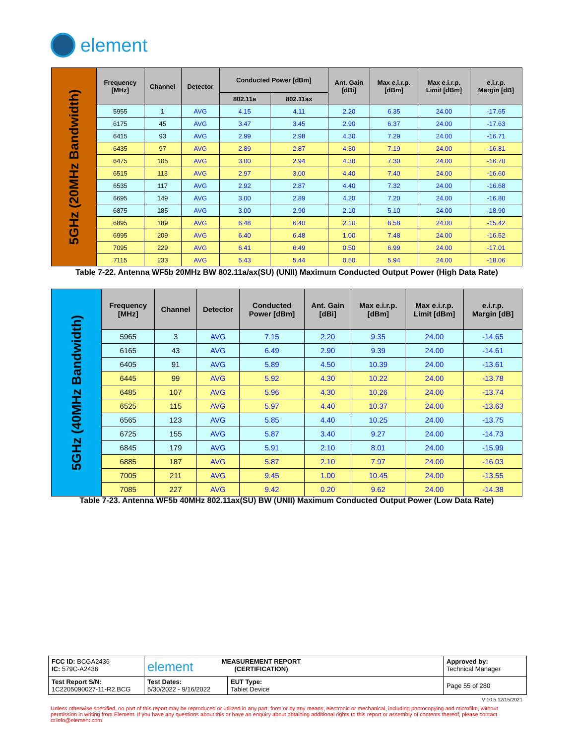element
| 5GHz (20MHz Bandwidth) | Frequency [MHz] | Channel | Detector | Conducted Power [dBm] | | Ant. Gain [dBi] | Max e.i.r.p. [dBm] | Max e.i.r.p. Limit [dBm] | e.i.r.p. Margin [dB] |
| | | | | 802.11a | 802.11ax | | | | |
| | 5955 | 1 | AVG | 4.15 | 4.11 | 2.20 | 6.35 | 24.00 | -17.65 |
| | 6175 | 45 | AVG | 3.47 | 3.45 | 2.90 | 6.37 | 24.00 | -17.63 |
| | 6415 | 93 | AVG | 2.99 | 2.98 | 4.30 | 7.29 | 24.00 | -16.71 |
| | 6435 | 97 | AVG | 2.89 | 2.87 | 4.30 | 7.19 | 24.00 | -16.81 |
| | 6475 | 105 | AVG | 3.00 | 2.94 | 4.30 | 7.30 | 24.00 | -16.70 |
| | 6515 | 113 | AVG | 2.97 | 3.00 | 4.40 | 7.40 | 24.00 | -16.60 |
| | 6535 | 117 | AVG | 2.92 | 2.87 | 4.40 | 7.32 | 24.00 | -16.68 |
| | 6695 | 149 | AVG | 3.00 | 2.89 | 4.20 | 7.20 | 24.00 | -16.80 |
| | 6875 | 185 | AVG | 3.00 | 2.90 | 2.10 | 5.10 | 24.00 | -18.90 |
| | 6895 | 189 | AVG | 6.48 | 6.40 | 2.10 | 8.58 | 24.00 | -15.42 |
| | 6995 | 209 | AVG | 6.40 | 6.48 | 1.00 | 7.48 | 24.00 | -16.52 |
| | 7095 | 229 | AVG | 6.41 | 6.49 | 0.50 | 6.99 | 24.00 | -17.01 |
| | 7115 | 233 | AVG | 5.43 | 5.44 | 0.50 | 5.94 | 24.00 | -18.06 |
Table 7-22. Antenna WF5b 20MHz BW 802.11a/ax(SU) (UNII) Maximum Conducted Output Power (High Data Rate)
| 5GHz (40MHz Bandwidth) | Frequency [MHz] | Channel | Detector | Conducted Power [dBm] | Ant. Gain [dBi] | Max e.i.r.p. [dBm] | Max e.i.r.p. Limit [dBm] | e.i.r.p. Margin [dB] |
| | 5965 | 3 | AVG | 7.15 | 2.20 | 9.35 | 24.00 | -14.65 |
| | 6165 | 43 | AVG | 6.49 | 2.90 | 9.39 | 24.00 | -14.61 |
| | 6405 | 91 | AVG | 5.89 | 4.50 | 10.39 | 24.00 | -13.61 |
| | 6445 | 99 | AVG | 5.92 | 4.30 | 10.22 | 24.00 | -13.78 |
| | 6485 | 107 | AVG | 5.96 | 4.30 | 10.26 | 24.00 | -13.74 |
| | 6525 | 115 | AVG | 5.97 | 4.40 | 10.37 | 24.00 | -13.63 |
| | 6565 | 123 | AVG | 5.85 | 4.40 | 10.25 | 24.00 | -13.75 |
| | 6725 | 155 | AVG | 5.87 | 3.40 | 9.27 | 24.00 | -14.73 |
| | 6845 | 179 | AVG | 5.91 | 2.10 | 8.01 | 24.00 | -15.99 |
| | 6885 | 187 | AVG | 5.87 | 2.10 | 7.97 | 24.00 | -16.03 |
| | 7005 | 211 | AVG | 9.45 | 1.00 | 10.45 | 24.00 | -13.55 |
| | 7085 | 227 | AVG | 9.42 | 0.20 | 9.62 | 24.00 | -14.38 |
Table 7-23. Antenna WF5b 40MHz 802.11ax(SU) BW (UNII) Maximum Conducted Output Power (Low Data Rate)
| FCC ID: BCGA2436 IC: 579C-A2436 | element MEASUREMENT REPORT (CERTIFICATION) | | Approved by: Technical Manager |
| Test Report S/N: 1C2205090027-11-R2.BCG | Test Dates: 5/30/2022 - 9/16/2022 | EUT Type: Tablet Device | Page 55 of 280 |
V 10.5 12/15/2021
Unless otherwise specified, no part of this report may be reproduced or utilized in any part, form or by any means, electronic or mechanical, including photocopying and microfilm, without permission in writing from Element. If you have any questions about this or have an enquiry about obtaining additional rights to this report or assembly of contents thereof, please contact ct.info@element.com.